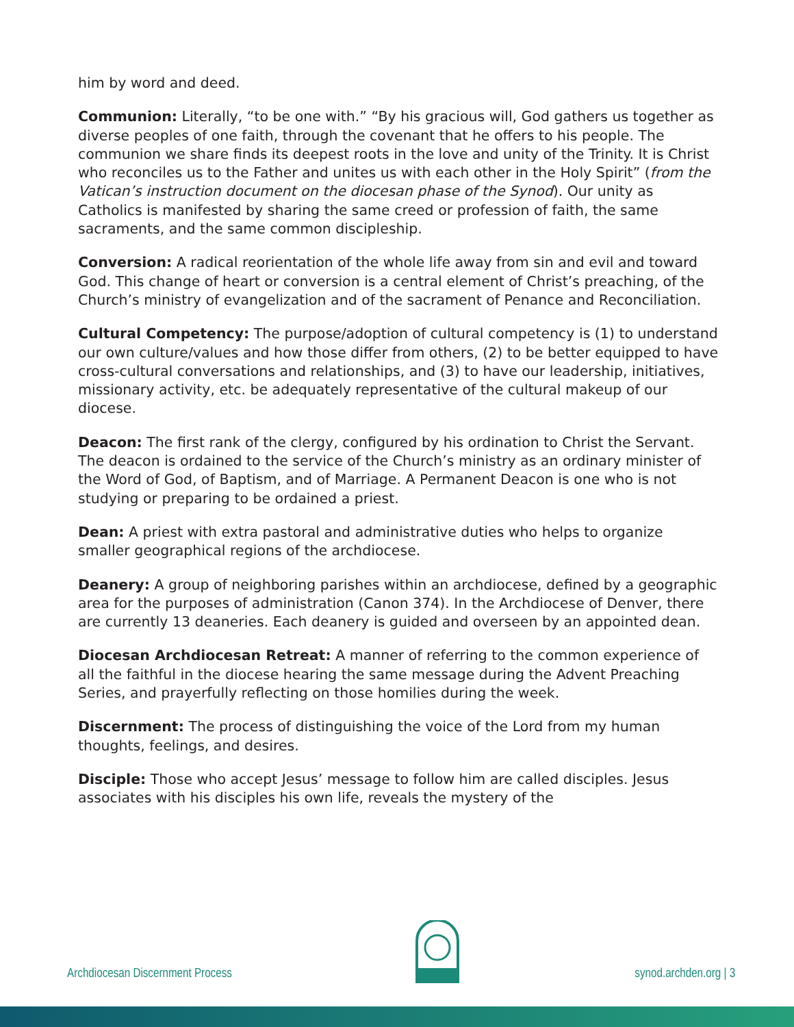him by word and deed.
Communion: Literally, “to be one with.” “By his gracious will, God gathers us together as diverse peoples of one faith, through the covenant that he offers to his people. The communion we share finds its deepest roots in the love and unity of the Trinity. It is Christ who reconciles us to the Father and unites us with each other in the Holy Spirit” (from the Vatican’s instruction document on the diocesan phase of the Synod). Our unity as Catholics is manifested by sharing the same creed or profession of faith, the same sacraments, and the same common discipleship.
Conversion: A radical reorientation of the whole life away from sin and evil and toward God. This change of heart or conversion is a central element of Christ’s preaching, of the Church’s ministry of evangelization and of the sacrament of Penance and Reconciliation.
Cultural Competency: The purpose/adoption of cultural competency is (1) to understand our own culture/values and how those differ from others, (2) to be better equipped to have cross-cultural conversations and relationships, and (3) to have our leadership, initiatives, missionary activity, etc. be adequately representative of the cultural makeup of our diocese.
Deacon: The first rank of the clergy, configured by his ordination to Christ the Servant. The deacon is ordained to the service of the Church’s ministry as an ordinary minister of the Word of God, of Baptism, and of Marriage. A Permanent Deacon is one who is not studying or preparing to be ordained a priest.
Dean: A priest with extra pastoral and administrative duties who helps to organize smaller geographical regions of the archdiocese.
Deanery: A group of neighboring parishes within an archdiocese, defined by a geographic area for the purposes of administration (Canon 374). In the Archdiocese of Denver, there are currently 13 deaneries. Each deanery is guided and overseen by an appointed dean.
Diocesan Archdiocesan Retreat: A manner of referring to the common experience of all the faithful in the diocese hearing the same message during the Advent Preaching Series, and prayerfully reflecting on those homilies during the week.
Discernment: The process of distinguishing the voice of the Lord from my human thoughts, feelings, and desires.
Disciple: Those who accept Jesus’ message to follow him are called disciples. Jesus associates with his disciples his own life, reveals the mystery of the
Archdiocesan Discernment Process synod.archden.org | 3